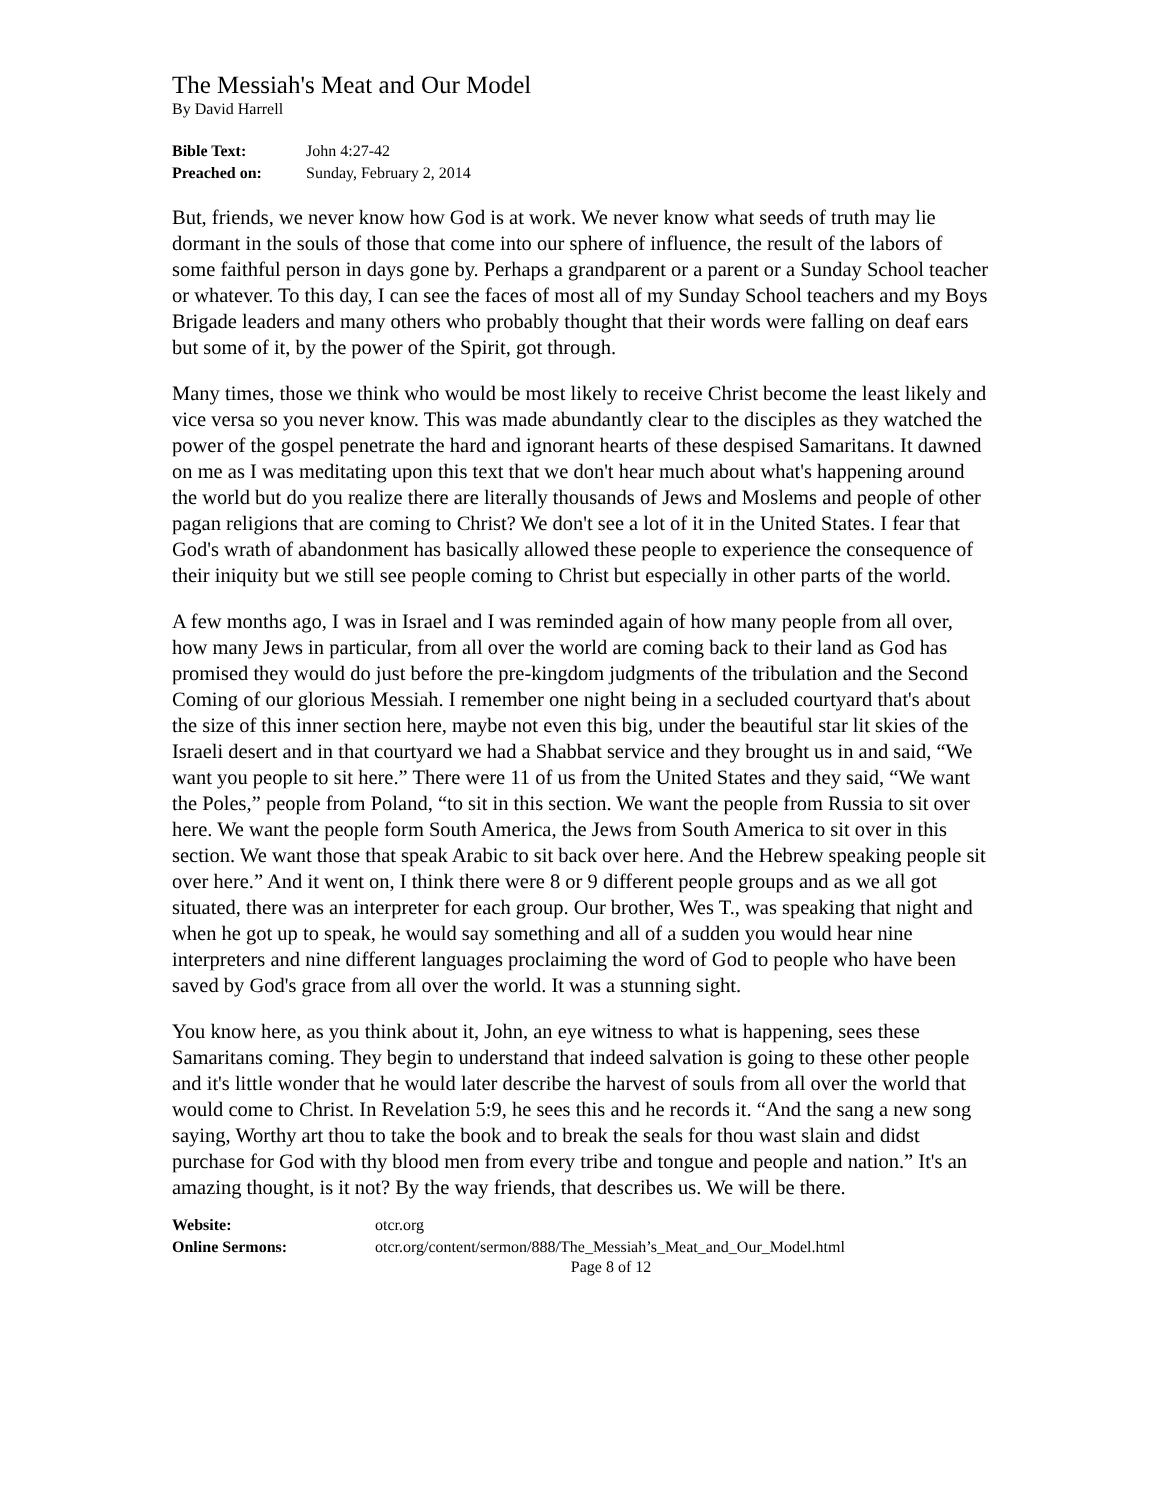The Messiah's Meat and Our Model
By David Harrell
| Bible Text: | John 4:27-42 |
| Preached on: | Sunday, February 2, 2014 |
But, friends, we never know how God is at work. We never know what seeds of truth may lie dormant in the souls of those that come into our sphere of influence, the result of the labors of some faithful person in days gone by. Perhaps a grandparent or a parent or a Sunday School teacher or whatever. To this day, I can see the faces of most all of my Sunday School teachers and my Boys Brigade leaders and many others who probably thought that their words were falling on deaf ears but some of it, by the power of the Spirit, got through.
Many times, those we think who would be most likely to receive Christ become the least likely and vice versa so you never know. This was made abundantly clear to the disciples as they watched the power of the gospel penetrate the hard and ignorant hearts of these despised Samaritans. It dawned on me as I was meditating upon this text that we don't hear much about what's happening around the world but do you realize there are literally thousands of Jews and Moslems and people of other pagan religions that are coming to Christ? We don't see a lot of it in the United States. I fear that God's wrath of abandonment has basically allowed these people to experience the consequence of their iniquity but we still see people coming to Christ but especially in other parts of the world.
A few months ago, I was in Israel and I was reminded again of how many people from all over, how many Jews in particular, from all over the world are coming back to their land as God has promised they would do just before the pre-kingdom judgments of the tribulation and the Second Coming of our glorious Messiah. I remember one night being in a secluded courtyard that's about the size of this inner section here, maybe not even this big, under the beautiful star lit skies of the Israeli desert and in that courtyard we had a Shabbat service and they brought us in and said, “We want you people to sit here.” There were 11 of us from the United States and they said, “We want the Poles,” people from Poland, “to sit in this section. We want the people from Russia to sit over here. We want the people form South America, the Jews from South America to sit over in this section. We want those that speak Arabic to sit back over here. And the Hebrew speaking people sit over here.” And it went on, I think there were 8 or 9 different people groups and as we all got situated, there was an interpreter for each group. Our brother, Wes T., was speaking that night and when he got up to speak, he would say something and all of a sudden you would hear nine interpreters and nine different languages proclaiming the word of God to people who have been saved by God's grace from all over the world. It was a stunning sight.
You know here, as you think about it, John, an eye witness to what is happening, sees these Samaritans coming. They begin to understand that indeed salvation is going to these other people and it's little wonder that he would later describe the harvest of souls from all over the world that would come to Christ. In Revelation 5:9, he sees this and he records it. “And the sang a new song saying, Worthy art thou to take the book and to break the seals for thou wast slain and didst purchase for God with thy blood men from every tribe and tongue and people and nation.” It's an amazing thought, is it not? By the way friends, that describes us. We will be there.
| Website: | otcr.org |
| Online Sermons: | otcr.org/content/sermon/888/The_Messiah’s_Meat_and_Our_Model.html |
Page 8 of 12